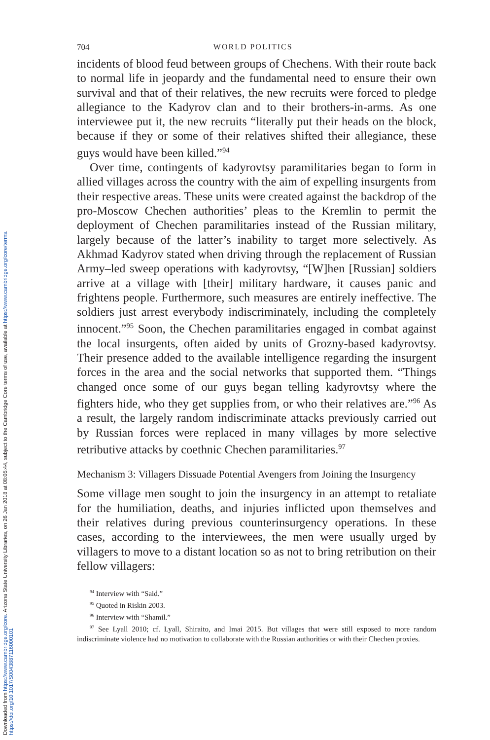Downloaded from https://www.cambridge.org/core. Arizona State University Libraries, on 26 Jan 2018 at 08:05:44, subject to the Cambridge Core terms of use, available at https://www.cambridge.org/core/terms.
https://doi.org/10.1017/S0043887116000101
704 WORLD POLITICS
incidents of blood feud between groups of Chechens. With their route back to normal life in jeopardy and the fundamental need to ensure their own survival and that of their relatives, the new recruits were forced to pledge allegiance to the Kadyrov clan and to their brothers-in-arms. As one interviewee put it, the new recruits “literally put their heads on the block, because if they or some of their relatives shifted their allegiance, these guys would have been killed.”<sup>94</sup>
Over time, contingents of kadyrovtsy paramilitaries began to form in allied villages across the country with the aim of expelling insurgents from their respective areas. These units were created against the backdrop of the pro-Moscow Chechen authorities’ pleas to the Kremlin to permit the deployment of Chechen paramilitaries instead of the Russian military, largely because of the latter’s inability to target more selectively. As Akhmad Kadyrov stated when driving through the replacement of Russian Army–led sweep operations with kadyrovtsy, “[W]hen [Russian] soldiers arrive at a village with [their] military hardware, it causes panic and frightens people. Furthermore, such measures are entirely ineffective. The soldiers just arrest everybody indiscriminately, including the completely innocent.”<sup>95</sup> Soon, the Chechen paramilitaries engaged in combat against the local insurgents, often aided by units of Grozny-based kadyrovtsy. Their presence added to the available intelligence regarding the insurgent forces in the area and the social networks that supported them. “Things changed once some of our guys began telling kadyrovtsy where the fighters hide, who they get supplies from, or who their relatives are.”<sup>96</sup> As a result, the largely random indiscriminate attacks previously carried out by Russian forces were replaced in many villages by more selective retributive attacks by coethnic Chechen paramilitaries.<sup>97</sup>
Mechanism 3: Villagers Dissuade Potential Avengers from Joining the Insurgency
Some village men sought to join the insurgency in an attempt to retaliate for the humiliation, deaths, and injuries inflicted upon themselves and their relatives during previous counterinsurgency operations. In these cases, according to the interviewees, the men were usually urged by villagers to move to a distant location so as not to bring retribution on their fellow villagers:
<sup>94</sup> Interview with “Said.”
<sup>95</sup> Quoted in Riskin 2003.
<sup>96</sup> Interview with “Shamil.”
<sup>97</sup> See Lyall 2010; cf. Lyall, Shiraito, and Imai 2015. But villages that were still exposed to more random indiscriminate violence had no motivation to collaborate with the Russian authorities or with their Chechen proxies.